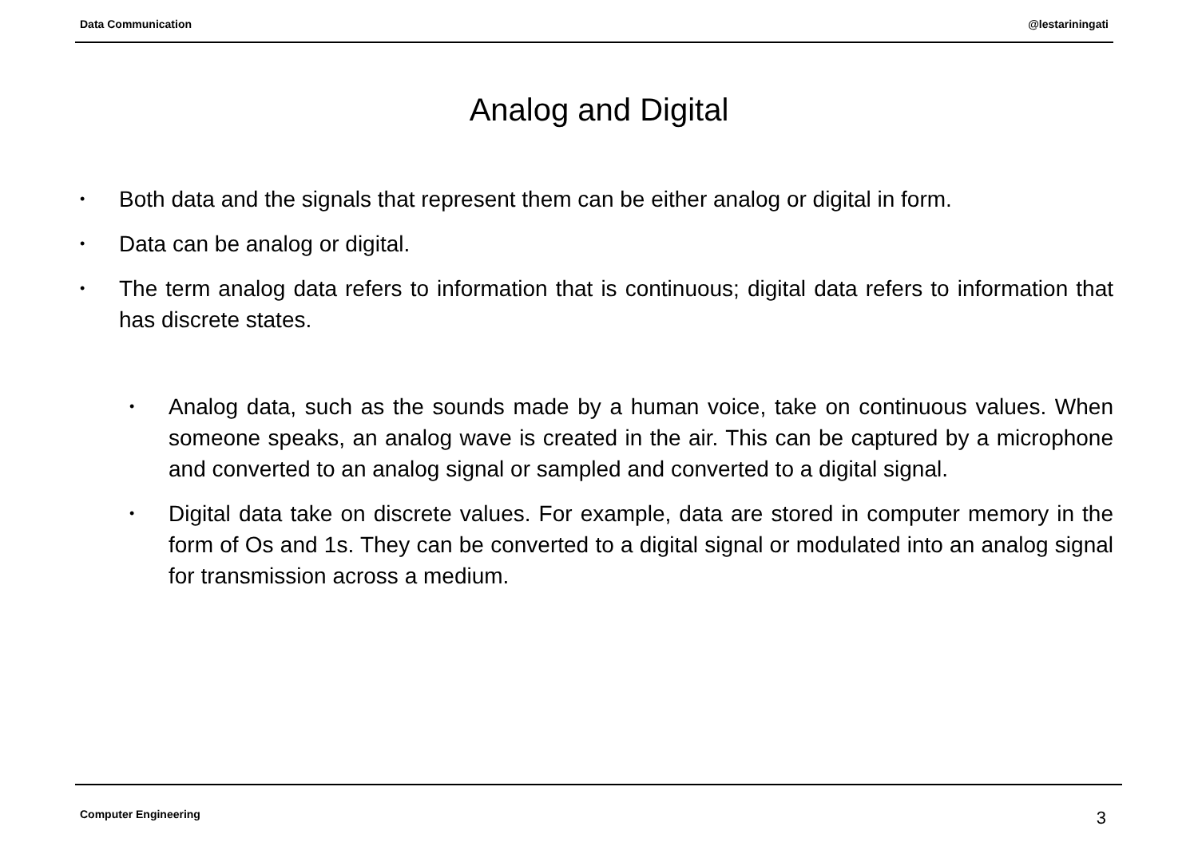Data Communication @lestariningati
Analog and Digital
• Both data and the signals that represent them can be either analog or digital in form.
• Data can be analog or digital.
• The term analog data refers to information that is continuous; digital data refers to information that has discrete states.
• Analog data, such as the sounds made by a human voice, take on continuous values. When someone speaks, an analog wave is created in the air. This can be captured by a microphone and converted to an analog signal or sampled and converted to a digital signal.
• Digital data take on discrete values. For example, data are stored in computer memory in the form of Os and 1s. They can be converted to a digital signal or modulated into an analog signal for transmission across a medium.
Computer Engineering 3